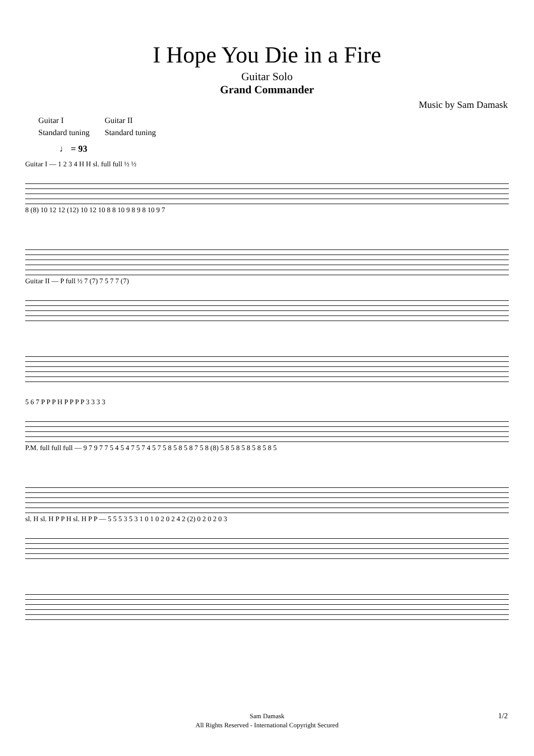I Hope You Die in a Fire
Guitar Solo
Grand Commander
Music by Sam Damask
Guitar I
Standard tuning
Guitar II
Standard tuning
♩ = 93
Guitar I — 1 2 3 4 H H sl. full full ½ ½
8 (8) 10 12 12 (12) 10 12 10 8 8 10 9 8 9 8 10 9 7
Guitar II — P full ½ 7 (7) 7 5 7 7 (7)
5 6 7 P P P H P P P P 3 3 3 3
P.M. full full full — 9 7 9 7 7 5 4 5 4 7 5 7 4 5 7 5 8 5 8 5 8 7 5 8 (8) 5 8 5 8 5 8 5 8 5 8 5
sl. H sl. H P P H sl. H P P — 5 5 5 3 5 3 1 0 1 0 2 0 2 4 2 (2) 0 2 0 2 0 3
Sam Damask
All Rights Reserved - International Copyright Secured
1/2